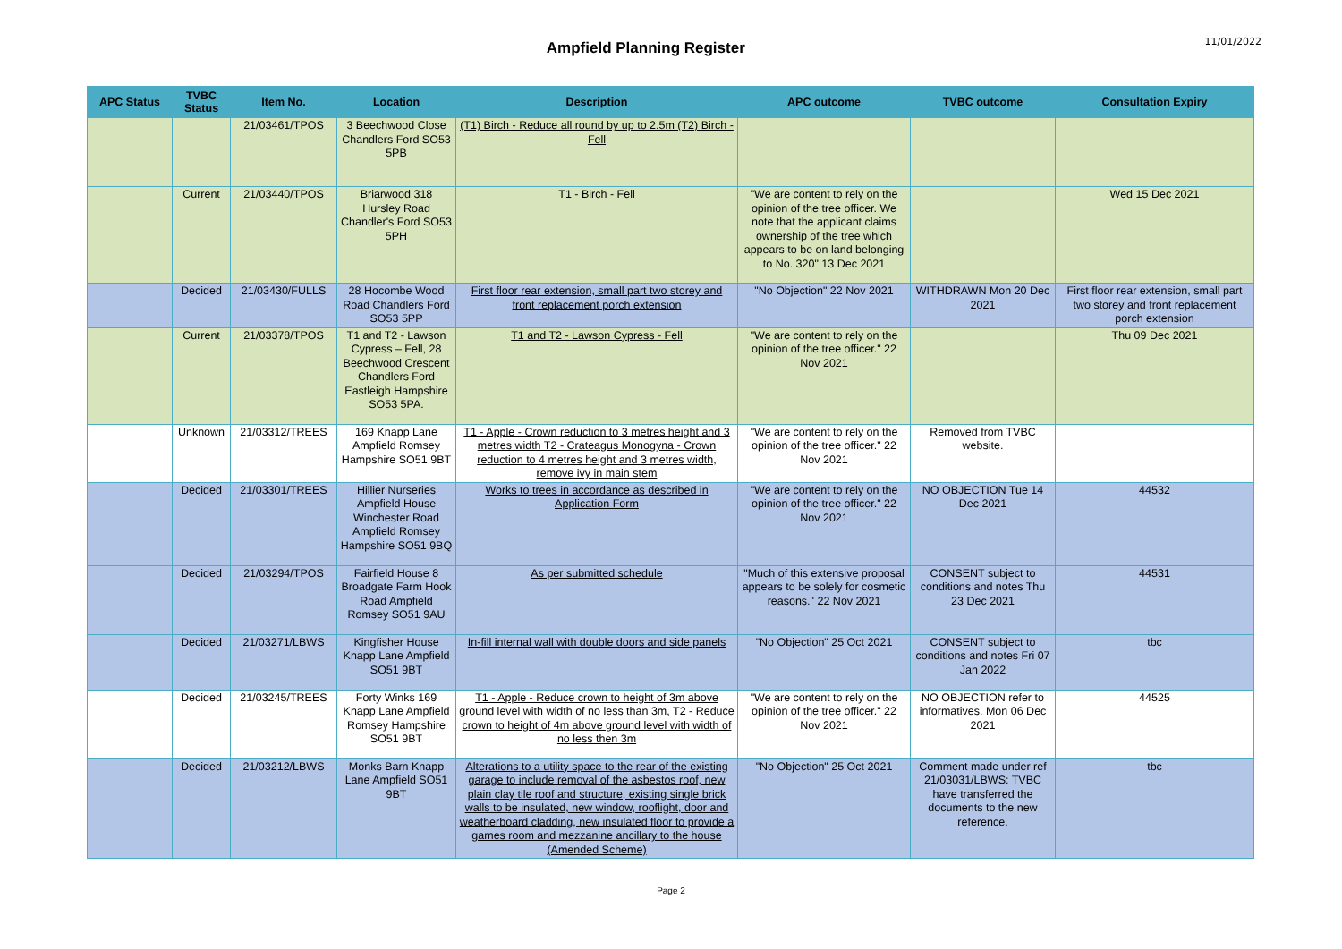Ampfield Planning Register
11/01/2022
| APC Status | TVBC Status | Item No. | Location | Description | APC outcome | TVBC outcome | Consultation Expiry |
| --- | --- | --- | --- | --- | --- | --- | --- |
| | | 21/03461/TPOS | 3 Beechwood Close Chandlers Ford SO53 5PB | (T1) Birch - Reduce all round by up to 2.5m (T2) Birch - Fell | | | |
| | Current | 21/03440/TPOS | Briarwood 318 Hursley Road Chandler's Ford SO53 5PH | T1 - Birch - Fell | "We are content to rely on the opinion of the tree officer. We note that the applicant claims ownership of the tree which appears to be on land belonging to No. 320" 13 Dec 2021 | | Wed 15 Dec 2021 |
| | Decided | 21/03430/FULLS | 28 Hocombe Wood Road Chandlers Ford SO53 5PP | First floor rear extension, small part two storey and front replacement porch extension | "No Objection" 22 Nov 2021 | WITHDRAWN Mon 20 Dec 2021 | First floor rear extension, small part two storey and front replacement porch extension |
| | Current | 21/03378/TPOS | T1 and T2 - Lawson Cypress – Fell, 28 Beechwood Crescent Chandlers Ford Eastleigh Hampshire SO53 5PA. | T1 and T2 - Lawson Cypress - Fell | "We are content to rely on the opinion of the tree officer." 22 Nov 2021 | | Thu 09 Dec 2021 |
| | Unknown | 21/03312/TREES | 169 Knapp Lane Ampfield Romsey Hampshire SO51 9BT | T1 - Apple - Crown reduction to 3 metres height and 3 metres width T2 - Crateagus Monogyna - Crown reduction to 4 metres height and 3 metres width, remove ivy in main stem | "We are content to rely on the opinion of the tree officer." 22 Nov 2021 | Removed from TVBC website. | |
| | Decided | 21/03301/TREES | Hillier Nurseries Ampfield House Winchester Road Ampfield Romsey Hampshire SO51 9BQ | Works to trees in accordance as described in Application Form | "We are content to rely on the opinion of the tree officer." 22 Nov 2021 | NO OBJECTION Tue 14 Dec 2021 | 44532 |
| | Decided | 21/03294/TPOS | Fairfield House 8 Broadgate Farm Hook Road Ampfield Romsey SO51 9AU | As per submitted schedule | "Much of this extensive proposal appears to be solely for cosmetic reasons." 22 Nov 2021 | CONSENT subject to conditions and notes Thu 23 Dec 2021 | 44531 |
| | Decided | 21/03271/LBWS | Kingfisher House Knapp Lane Ampfield SO51 9BT | In-fill internal wall with double doors and side panels | "No Objection" 25 Oct 2021 | CONSENT subject to conditions and notes Fri 07 Jan 2022 | tbc |
| | Decided | 21/03245/TREES | Forty Winks 169 Knapp Lane Ampfield Romsey Hampshire SO51 9BT | T1 - Apple - Reduce crown to height of 3m above ground level with width of no less than 3m, T2 - Reduce crown to height of 4m above ground level with width of no less then 3m | "We are content to rely on the opinion of the tree officer." 22 Nov 2021 | NO OBJECTION refer to informatives. Mon 06 Dec 2021 | 44525 |
| | Decided | 21/03212/LBWS | Monks Barn Knapp Lane Ampfield SO51 9BT | Alterations to a utility space to the rear of the existing garage to include removal of the asbestos roof, new plain clay tile roof and structure, existing single brick walls to be insulated, new window, rooflight, door and weatherboard cladding, new insulated floor to provide a games room and mezzanine ancillary to the house (Amended Scheme) | "No Objection" 25 Oct 2021 | Comment made under ref 21/03031/LBWS: TVBC have transferred the documents to the new reference. | tbc |
Page 2